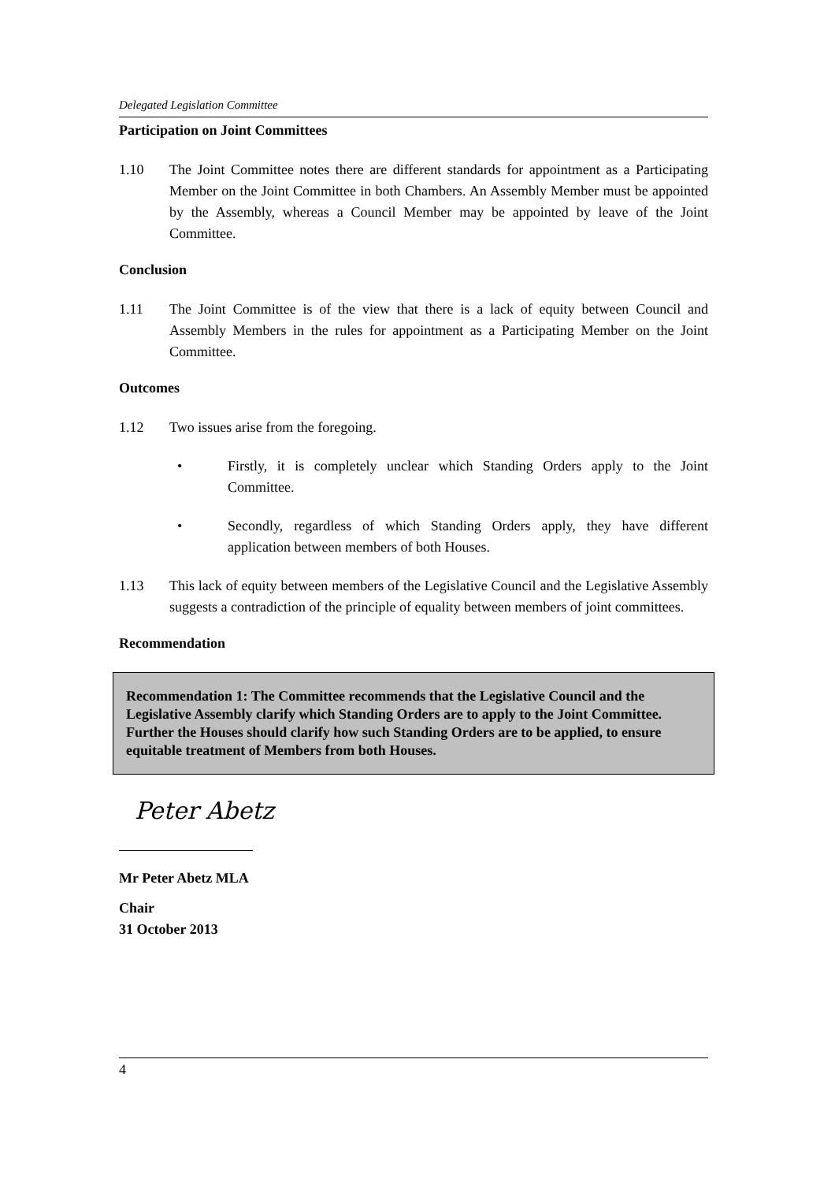Delegated Legislation Committee
Participation on Joint Committees
1.10 The Joint Committee notes there are different standards for appointment as a Participating Member on the Joint Committee in both Chambers. An Assembly Member must be appointed by the Assembly, whereas a Council Member may be appointed by leave of the Joint Committee.
Conclusion
1.11 The Joint Committee is of the view that there is a lack of equity between Council and Assembly Members in the rules for appointment as a Participating Member on the Joint Committee.
Outcomes
1.12 Two issues arise from the foregoing.
• Firstly, it is completely unclear which Standing Orders apply to the Joint Committee.
• Secondly, regardless of which Standing Orders apply, they have different application between members of both Houses.
1.13 This lack of equity between members of the Legislative Council and the Legislative Assembly suggests a contradiction of the principle of equality between members of joint committees.
Recommendation
Recommendation 1: The Committee recommends that the Legislative Council and the Legislative Assembly clarify which Standing Orders are to apply to the Joint Committee. Further the Houses should clarify how such Standing Orders are to be applied, to ensure equitable treatment of Members from both Houses.
Peter Abetz
Mr Peter Abetz MLA
Chair
31 October 2013
4